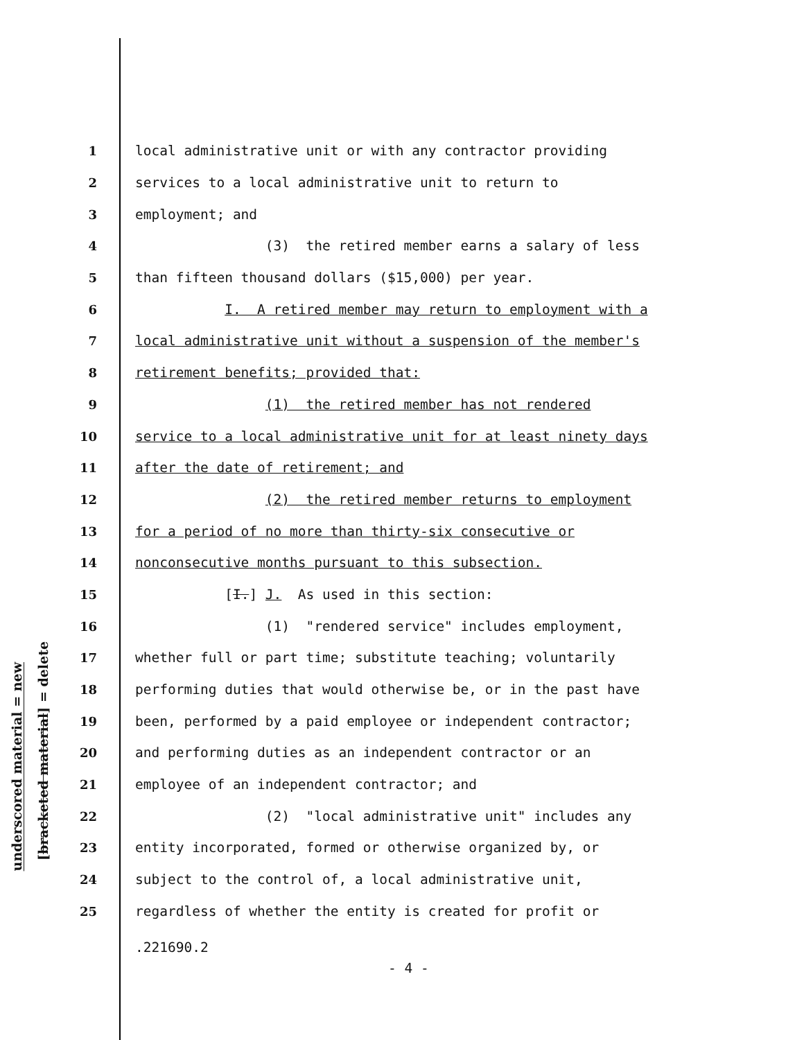underscored material = new
[bracketed material] = delete
1 local administrative unit or with any contractor providing
2 services to a local administrative unit to return to
3 employment; and
4 (3) the retired member earns a salary of less
5 than fifteen thousand dollars ($15,000) per year.
6 I. A retired member may return to employment with a
7 local administrative unit without a suspension of the member's
8 retirement benefits; provided that:
9 (1) the retired member has not rendered
10 service to a local administrative unit for at least ninety days
11 after the date of retirement; and
12 (2) the retired member returns to employment
13 for a period of no more than thirty-six consecutive or
14 nonconsecutive months pursuant to this subsection.
15 [I.] J. As used in this section:
16 (1) "rendered service" includes employment,
17 whether full or part time; substitute teaching; voluntarily
18 performing duties that would otherwise be, or in the past have
19 been, performed by a paid employee or independent contractor;
20 and performing duties as an independent contractor or an
21 employee of an independent contractor; and
22 (2) "local administrative unit" includes any
23 entity incorporated, formed or otherwise organized by, or
24 subject to the control of, a local administrative unit,
25 regardless of whether the entity is created for profit or
.221690.2
- 4 -